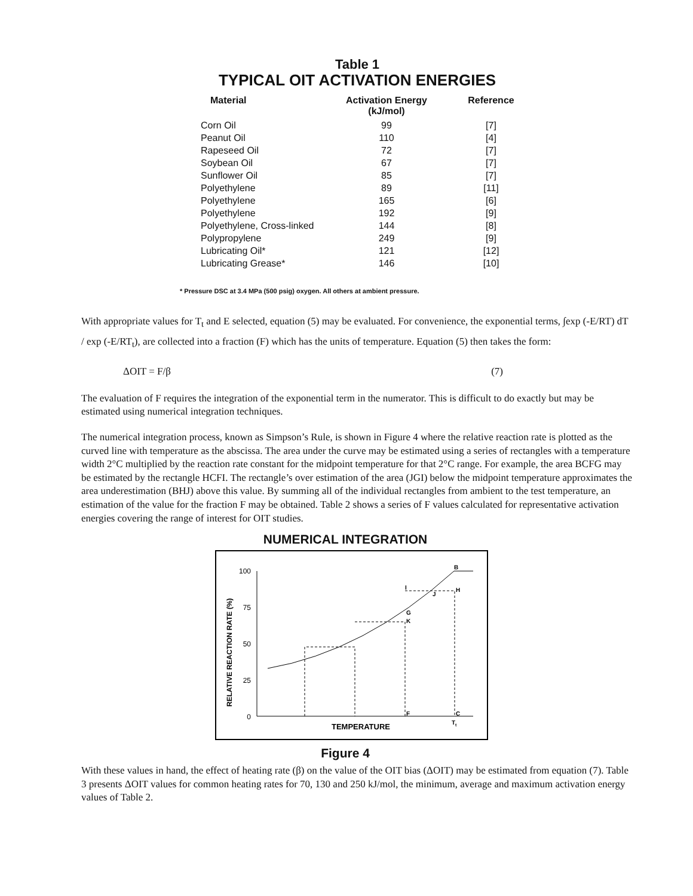Table 1
TYPICAL OIT ACTIVATION ENERGIES
| Material | Activation Energy (kJ/mol) | Reference |
| --- | --- | --- |
| Corn Oil | 99 | [7] |
| Peanut Oil | 110 | [4] |
| Rapeseed Oil | 72 | [7] |
| Soybean Oil | 67 | [7] |
| Sunflower Oil | 85 | [7] |
| Polyethylene | 89 | [11] |
| Polyethylene | 165 | [6] |
| Polyethylene | 192 | [9] |
| Polyethylene, Cross-linked | 144 | [8] |
| Polypropylene | 249 | [9] |
| Lubricating Oil* | 121 | [12] |
| Lubricating Grease* | 146 | [10] |
* Pressure DSC at 3.4 MPa (500 psig) oxygen. All others at ambient pressure.
With appropriate values for T<sub>t</sub> and E selected, equation (5) may be evaluated. For convenience, the exponential terms, ∫exp (-E/RT) dT / exp (-E/RT<sub>t</sub>), are collected into a fraction (F) which has the units of temperature. Equation (5) then takes the form:
ΔOIT = F/β (7)
The evaluation of F requires the integration of the exponential term in the numerator. This is difficult to do exactly but may be estimated using numerical integration techniques.
The numerical integration process, known as Simpson’s Rule, is shown in Figure 4 where the relative reaction rate is plotted as the curved line with temperature as the abscissa. The area under the curve may be estimated using a series of rectangles with a temperature width 2°C multiplied by the reaction rate constant for the midpoint temperature for that 2°C range. For example, the area BCFG may be estimated by the rectangle HCFI. The rectangle’s over estimation of the area (JGI) below the midpoint temperature approximates the area underestimation (BHJ) above this value. By summing all of the individual rectangles from ambient to the test temperature, an estimation of the value for the fraction F may be obtained. Table 2 shows a series of F values calculated for representative activation energies covering the range of interest for OIT studies.
NUMERICAL INTEGRATION
100
75
50
25
0
RELATIVE REACTION RATE (%)
TEMPERATURE
B
I
H
J
G
K
F
C
Tt
Figure 4
With these values in hand, the effect of heating rate (β) on the value of the OIT bias (ΔOIT) may be estimated from equation (7). Table 3 presents ΔOIT values for common heating rates for 70, 130 and 250 kJ/mol, the minimum, average and maximum activation energy values of Table 2.